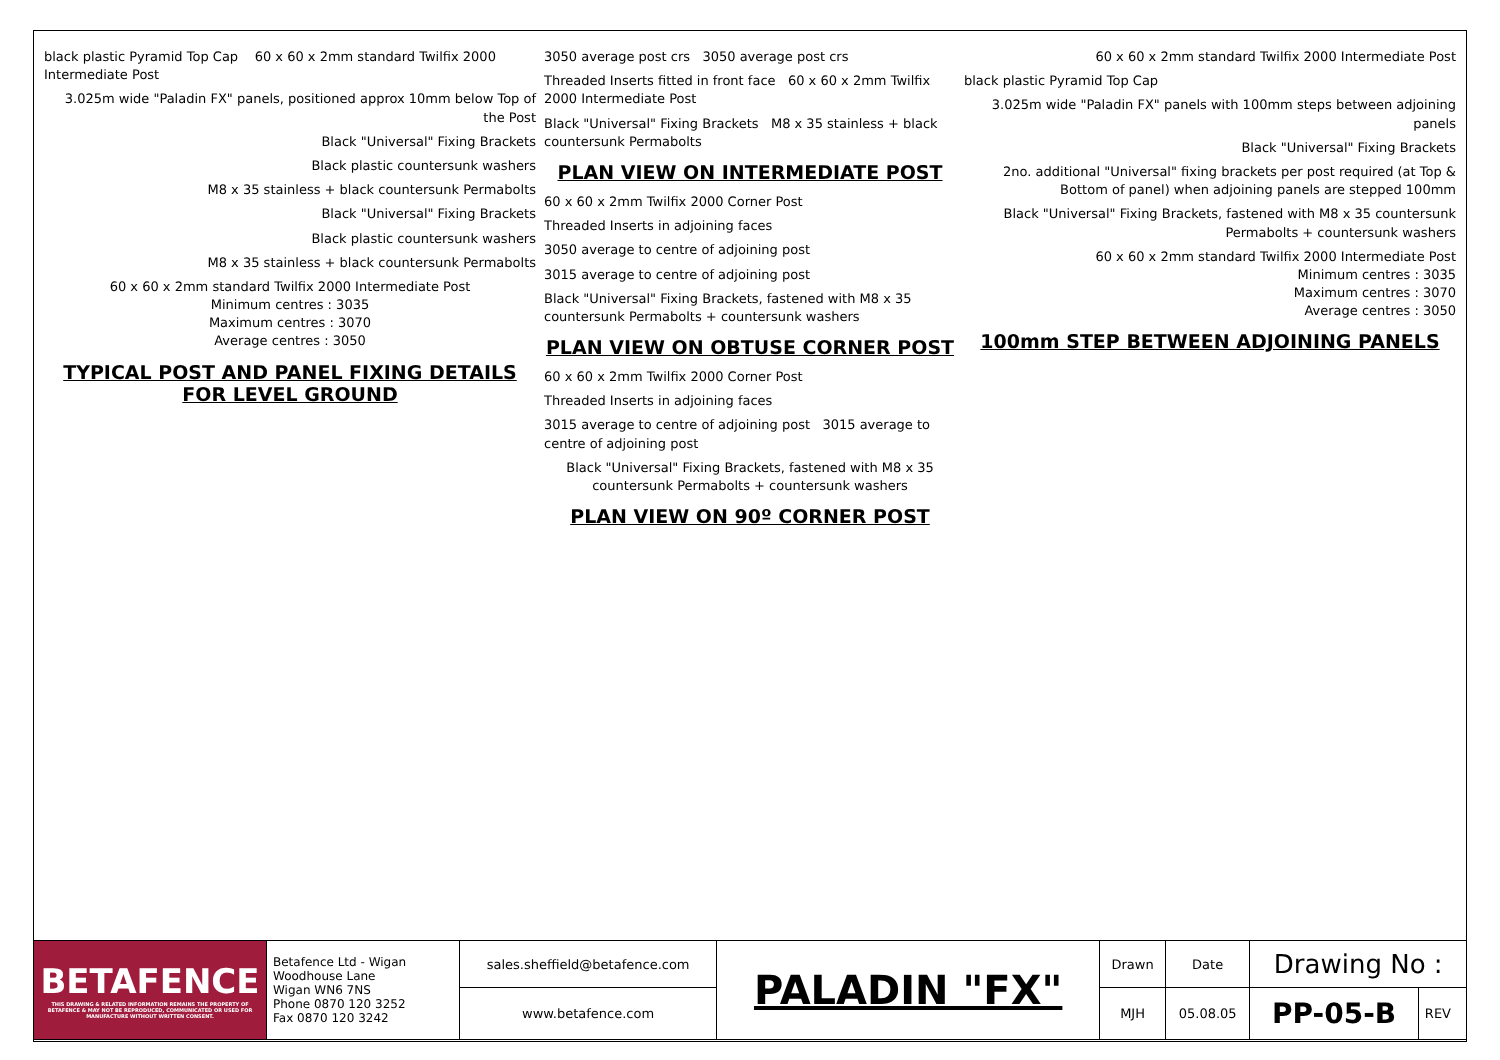black plastic Pyramid Top Cap 60 x 60 x 2mm standard Twilfix 2000 Intermediate Post
3.025m wide "Paladin FX" panels, positioned approx 10mm below Top of the Post
Black "Universal" Fixing Brackets
Black plastic countersunk washers
M8 x 35 stainless + black countersunk Permabolts
Black "Universal" Fixing Brackets
Black plastic countersunk washers
M8 x 35 stainless + black countersunk Permabolts
60 x 60 x 2mm standard Twilfix 2000 Intermediate Post
Minimum centres : 3035
Maximum centres : 3070
Average centres : 3050
TYPICAL POST AND PANEL FIXING DETAILS
FOR LEVEL GROUND
3050 average post crs 3050 average post crs
Threaded Inserts fitted in front face 60 x 60 x 2mm Twilfix 2000 Intermediate Post
Black "Universal" Fixing Brackets M8 x 35 stainless + black countersunk Permabolts
PLAN VIEW ON INTERMEDIATE POST
60 x 60 x 2mm Twilfix 2000 Corner Post
Threaded Inserts in adjoining faces
3050 average to centre of adjoining post
3015 average to centre of adjoining post
Black "Universal" Fixing Brackets, fastened with M8 x 35 countersunk Permabolts + countersunk washers
PLAN VIEW ON OBTUSE CORNER POST
60 x 60 x 2mm Twilfix 2000 Corner Post
Threaded Inserts in adjoining faces
3015 average to centre of adjoining post 3015 average to centre of adjoining post
Black "Universal" Fixing Brackets, fastened with M8 x 35 countersunk Permabolts + countersunk washers
PLAN VIEW ON 90º CORNER POST
60 x 60 x 2mm standard Twilfix 2000 Intermediate Post
black plastic Pyramid Top Cap
3.025m wide "Paladin FX" panels with 100mm steps between adjoining panels
Black "Universal" Fixing Brackets
2no. additional "Universal" fixing brackets per post required (at Top & Bottom of panel) when adjoining panels are stepped 100mm
Black "Universal" Fixing Brackets, fastened with M8 x 35 countersunk Permabolts + countersunk washers
60 x 60 x 2mm standard Twilfix 2000 Intermediate Post
Minimum centres : 3035
Maximum centres : 3070
Average centres : 3050
100mm STEP BETWEEN ADJOINING PANELS
| BETAFENCE THIS DRAWING & RELATED INFORMATION REMAINS THE PROPERTY OF BETAFENCE & MAY NOT BE REPRODUCED, COMMUNICATED OR USED FOR MANUFACTURE WITHOUT WRITTEN CONSENT. | Betafence Ltd - Wigan Woodhouse Lane Wigan WN6 7NS Phone 0870 120 3252 Fax 0870 120 3242 | sales.sheffield@betafence.com | PALADIN "FX" | Drawn | Date | Drawing No : | |
| | | www.betafence.com | | MJH | 05.08.05 | PP-05-B | REV |